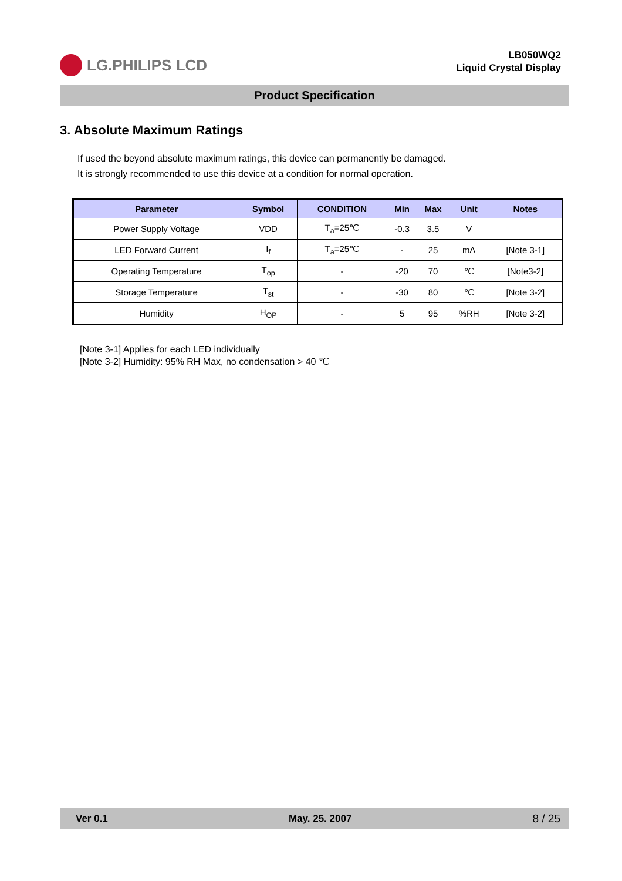LG.PHILIPS LCD
LB050WQ2
Liquid Crystal Display
Product Specification
3. Absolute Maximum Ratings
If used the beyond absolute maximum ratings, this device can permanently be damaged.
It is strongly recommended to use this device at a condition for normal operation.
| Parameter | Symbol | CONDITION | Min | Max | Unit | Notes |
| --- | --- | --- | --- | --- | --- | --- |
| Power Supply Voltage | VDD | T<sub>a</sub>=25℃ | -0.3 | 3.5 | V | |
| LED Forward Current | I<sub>f</sub> | T<sub>a</sub>=25℃ | - | 25 | mA | [Note 3-1] |
| Operating Temperature | T<sub>op</sub> | - | -20 | 70 | ℃ | [Note3-2] |
| Storage Temperature | T<sub>st</sub> | - | -30 | 80 | ℃ | [Note 3-2] |
| Humidity | H<sub>OP</sub> | - | 5 | 95 | %RH | [Note 3-2] |
[Note 3-1] Applies for each LED individually
[Note 3-2] Humidity: 95% RH Max, no condensation > 40 ℃
Ver 0.1 May. 25. 2007 8 / 25